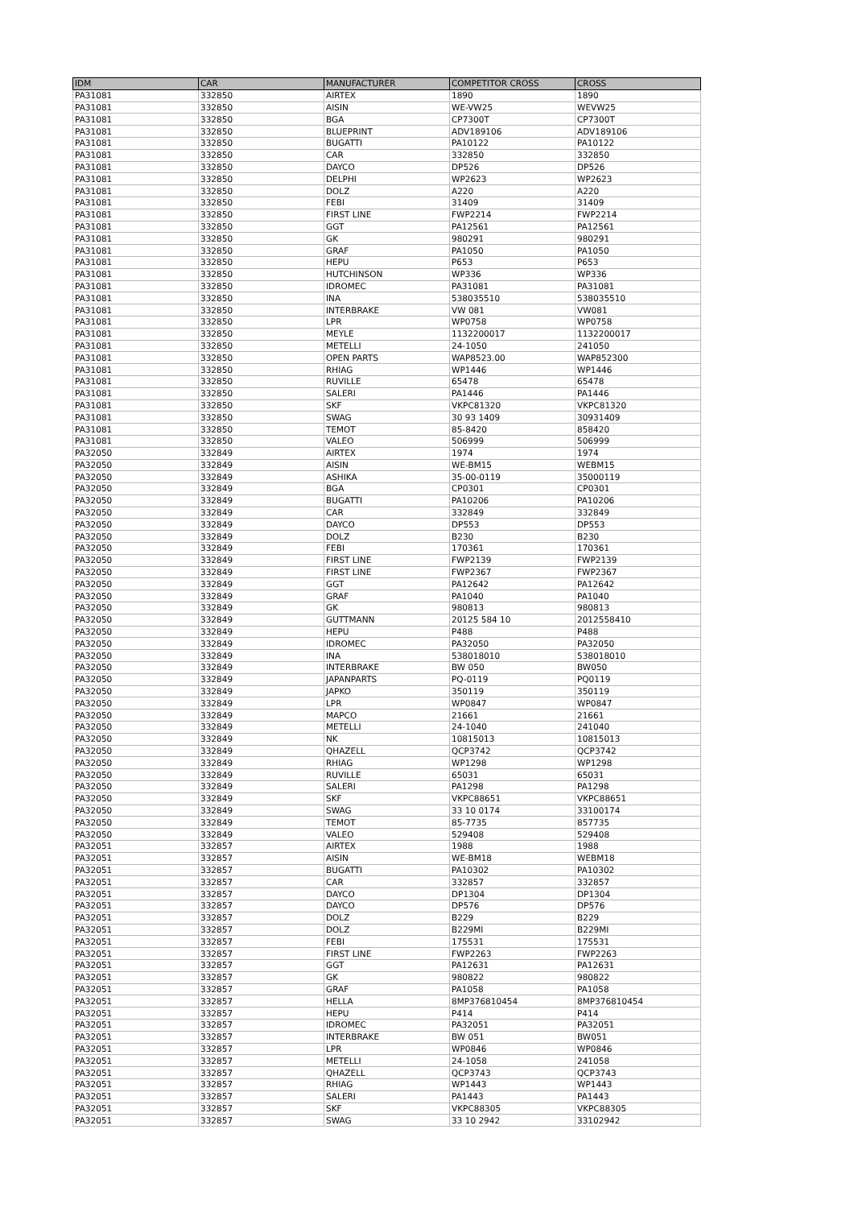| IDM | CAR | MANUFACTURER | COMPETITOR CROSS | CROSS |
| --- | --- | --- | --- | --- |
| PA31081 | 332850 | AIRTEX | 1890 | 1890 |
| PA31081 | 332850 | AISIN | WE-VW25 | WEVW25 |
| PA31081 | 332850 | BGA | CP7300T | CP7300T |
| PA31081 | 332850 | BLUEPRINT | ADV189106 | ADV189106 |
| PA31081 | 332850 | BUGATTI | PA10122 | PA10122 |
| PA31081 | 332850 | CAR | 332850 | 332850 |
| PA31081 | 332850 | DAYCO | DP526 | DP526 |
| PA31081 | 332850 | DELPHI | WP2623 | WP2623 |
| PA31081 | 332850 | DOLZ | A220 | A220 |
| PA31081 | 332850 | FEBI | 31409 | 31409 |
| PA31081 | 332850 | FIRST LINE | FWP2214 | FWP2214 |
| PA31081 | 332850 | GGT | PA12561 | PA12561 |
| PA31081 | 332850 | GK | 980291 | 980291 |
| PA31081 | 332850 | GRAF | PA1050 | PA1050 |
| PA31081 | 332850 | HEPU | P653 | P653 |
| PA31081 | 332850 | HUTCHINSON | WP336 | WP336 |
| PA31081 | 332850 | IDROMEC | PA31081 | PA31081 |
| PA31081 | 332850 | INA | 538035510 | 538035510 |
| PA31081 | 332850 | INTERBRAKE | VW 081 | VW081 |
| PA31081 | 332850 | LPR | WP0758 | WP0758 |
| PA31081 | 332850 | MEYLE | 1132200017 | 1132200017 |
| PA31081 | 332850 | METELLI | 24-1050 | 241050 |
| PA31081 | 332850 | OPEN PARTS | WAP8523.00 | WAP852300 |
| PA31081 | 332850 | RHIAG | WP1446 | WP1446 |
| PA31081 | 332850 | RUVILLE | 65478 | 65478 |
| PA31081 | 332850 | SALERI | PA1446 | PA1446 |
| PA31081 | 332850 | SKF | VKPC81320 | VKPC81320 |
| PA31081 | 332850 | SWAG | 30 93 1409 | 30931409 |
| PA31081 | 332850 | TEMOT | 85-8420 | 858420 |
| PA31081 | 332850 | VALEO | 506999 | 506999 |
| PA32050 | 332849 | AIRTEX | 1974 | 1974 |
| PA32050 | 332849 | AISIN | WE-BM15 | WEBM15 |
| PA32050 | 332849 | ASHIKA | 35-00-0119 | 35000119 |
| PA32050 | 332849 | BGA | CP0301 | CP0301 |
| PA32050 | 332849 | BUGATTI | PA10206 | PA10206 |
| PA32050 | 332849 | CAR | 332849 | 332849 |
| PA32050 | 332849 | DAYCO | DP553 | DP553 |
| PA32050 | 332849 | DOLZ | B230 | B230 |
| PA32050 | 332849 | FEBI | 170361 | 170361 |
| PA32050 | 332849 | FIRST LINE | FWP2139 | FWP2139 |
| PA32050 | 332849 | FIRST LINE | FWP2367 | FWP2367 |
| PA32050 | 332849 | GGT | PA12642 | PA12642 |
| PA32050 | 332849 | GRAF | PA1040 | PA1040 |
| PA32050 | 332849 | GK | 980813 | 980813 |
| PA32050 | 332849 | GUTTMANN | 20125 584 10 | 2012558410 |
| PA32050 | 332849 | HEPU | P488 | P488 |
| PA32050 | 332849 | IDROMEC | PA32050 | PA32050 |
| PA32050 | 332849 | INA | 538018010 | 538018010 |
| PA32050 | 332849 | INTERBRAKE | BW 050 | BW050 |
| PA32050 | 332849 | JAPANPARTS | PQ-0119 | PQ0119 |
| PA32050 | 332849 | JAPKO | 350119 | 350119 |
| PA32050 | 332849 | LPR | WP0847 | WP0847 |
| PA32050 | 332849 | MAPCO | 21661 | 21661 |
| PA32050 | 332849 | METELLI | 24-1040 | 241040 |
| PA32050 | 332849 | NK | 10815013 | 10815013 |
| PA32050 | 332849 | QHAZELL | QCP3742 | QCP3742 |
| PA32050 | 332849 | RHIAG | WP1298 | WP1298 |
| PA32050 | 332849 | RUVILLE | 65031 | 65031 |
| PA32050 | 332849 | SALERI | PA1298 | PA1298 |
| PA32050 | 332849 | SKF | VKPC88651 | VKPC88651 |
| PA32050 | 332849 | SWAG | 33 10 0174 | 33100174 |
| PA32050 | 332849 | TEMOT | 85-7735 | 857735 |
| PA32050 | 332849 | VALEO | 529408 | 529408 |
| PA32051 | 332857 | AIRTEX | 1988 | 1988 |
| PA32051 | 332857 | AISIN | WE-BM18 | WEBM18 |
| PA32051 | 332857 | BUGATTI | PA10302 | PA10302 |
| PA32051 | 332857 | CAR | 332857 | 332857 |
| PA32051 | 332857 | DAYCO | DP1304 | DP1304 |
| PA32051 | 332857 | DAYCO | DP576 | DP576 |
| PA32051 | 332857 | DOLZ | B229 | B229 |
| PA32051 | 332857 | DOLZ | B229MI | B229MI |
| PA32051 | 332857 | FEBI | 175531 | 175531 |
| PA32051 | 332857 | FIRST LINE | FWP2263 | FWP2263 |
| PA32051 | 332857 | GGT | PA12631 | PA12631 |
| PA32051 | 332857 | GK | 980822 | 980822 |
| PA32051 | 332857 | GRAF | PA1058 | PA1058 |
| PA32051 | 332857 | HELLA | 8MP376810454 | 8MP376810454 |
| PA32051 | 332857 | HEPU | P414 | P414 |
| PA32051 | 332857 | IDROMEC | PA32051 | PA32051 |
| PA32051 | 332857 | INTERBRAKE | BW 051 | BW051 |
| PA32051 | 332857 | LPR | WP0846 | WP0846 |
| PA32051 | 332857 | METELLI | 24-1058 | 241058 |
| PA32051 | 332857 | QHAZELL | QCP3743 | QCP3743 |
| PA32051 | 332857 | RHIAG | WP1443 | WP1443 |
| PA32051 | 332857 | SALERI | PA1443 | PA1443 |
| PA32051 | 332857 | SKF | VKPC88305 | VKPC88305 |
| PA32051 | 332857 | SWAG | 33 10 2942 | 33102942 |